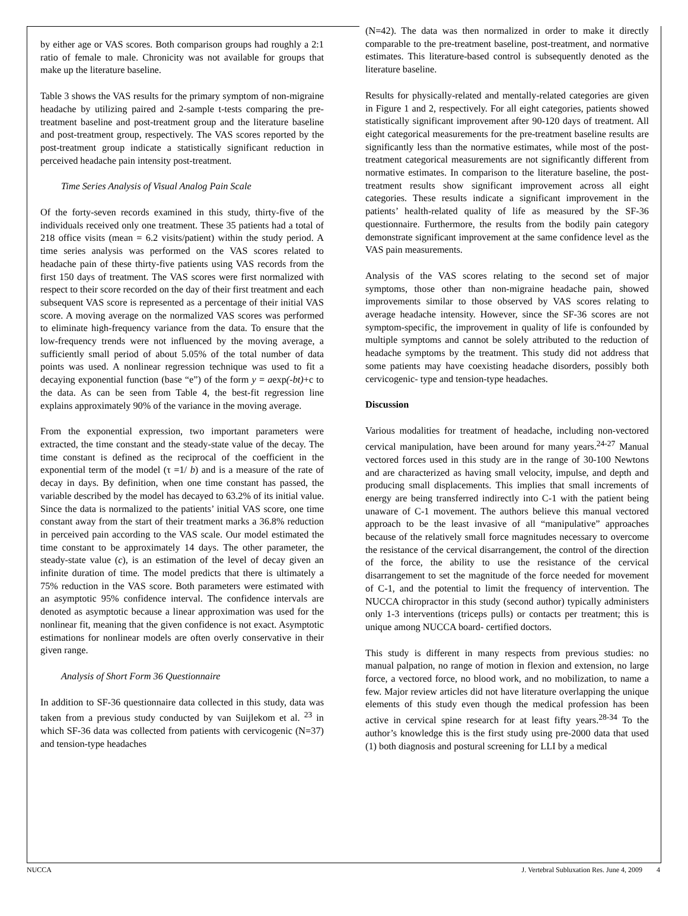by either age or VAS scores. Both comparison groups had roughly a 2:1 ratio of female to male. Chronicity was not available for groups that make up the literature baseline.
Table 3 shows the VAS results for the primary symptom of non-migraine headache by utilizing paired and 2-sample t-tests comparing the pre-treatment baseline and post-treatment group and the literature baseline and post-treatment group, respectively. The VAS scores reported by the post-treatment group indicate a statistically significant reduction in perceived headache pain intensity post-treatment.
Time Series Analysis of Visual Analog Pain Scale
Of the forty-seven records examined in this study, thirty-five of the individuals received only one treatment. These 35 patients had a total of 218 office visits (mean = 6.2 visits/patient) within the study period. A time series analysis was performed on the VAS scores related to headache pain of these thirty-five patients using VAS records from the first 150 days of treatment. The VAS scores were first normalized with respect to their score recorded on the day of their first treatment and each subsequent VAS score is represented as a percentage of their initial VAS score. A moving average on the normalized VAS scores was performed to eliminate high-frequency variance from the data. To ensure that the low-frequency trends were not influenced by the moving average, a sufficiently small period of about 5.05% of the total number of data points was used. A nonlinear regression technique was used to fit a decaying exponential function (base “e”) of the form y = aexp(-bt)+c to the data. As can be seen from Table 4, the best-fit regression line explains approximately 90% of the variance in the moving average.
From the exponential expression, two important parameters were extracted, the time constant and the steady-state value of the decay. The time constant is defined as the reciprocal of the coefficient in the exponential term of the model (τ =1/ b) and is a measure of the rate of decay in days. By definition, when one time constant has passed, the variable described by the model has decayed to 63.2% of its initial value. Since the data is normalized to the patients’ initial VAS score, one time constant away from the start of their treatment marks a 36.8% reduction in perceived pain according to the VAS scale. Our model estimated the time constant to be approximately 14 days. The other parameter, the steady-state value (c), is an estimation of the level of decay given an infinite duration of time. The model predicts that there is ultimately a 75% reduction in the VAS score. Both parameters were estimated with an asymptotic 95% confidence interval. The confidence intervals are denoted as asymptotic because a linear approximation was used for the nonlinear fit, meaning that the given confidence is not exact. Asymptotic estimations for nonlinear models are often overly conservative in their given range.
Analysis of Short Form 36 Questionnaire
In addition to SF-36 questionnaire data collected in this study, data was taken from a previous study conducted by van Suijlekom et al. <sup>23</sup> in which SF-36 data was collected from patients with cervicogenic (N=37) and tension-type headaches
(N=42). The data was then normalized in order to make it directly comparable to the pre-treatment baseline, post-treatment, and normative estimates. This literature-based control is subsequently denoted as the literature baseline.
Results for physically-related and mentally-related categories are given in Figure 1 and 2, respectively. For all eight categories, patients showed statistically significant improvement after 90-120 days of treatment. All eight categorical measurements for the pre-treatment baseline results are significantly less than the normative estimates, while most of the post-treatment categorical measurements are not significantly different from normative estimates. In comparison to the literature baseline, the post-treatment results show significant improvement across all eight categories. These results indicate a significant improvement in the patients’ health-related quality of life as measured by the SF-36 questionnaire. Furthermore, the results from the bodily pain category demonstrate significant improvement at the same confidence level as the VAS pain measurements.
Analysis of the VAS scores relating to the second set of major symptoms, those other than non-migraine headache pain, showed improvements similar to those observed by VAS scores relating to average headache intensity. However, since the SF-36 scores are not symptom-specific, the improvement in quality of life is confounded by multiple symptoms and cannot be solely attributed to the reduction of headache symptoms by the treatment. This study did not address that some patients may have coexisting headache disorders, possibly both cervicogenic- type and tension-type headaches.
Discussion
Various modalities for treatment of headache, including non-vectored cervical manipulation, have been around for many years.<sup>24-27</sup> Manual vectored forces used in this study are in the range of 30-100 Newtons and are characterized as having small velocity, impulse, and depth and producing small displacements. This implies that small increments of energy are being transferred indirectly into C-1 with the patient being unaware of C-1 movement. The authors believe this manual vectored approach to be the least invasive of all “manipulative” approaches because of the relatively small force magnitudes necessary to overcome the resistance of the cervical disarrangement, the control of the direction of the force, the ability to use the resistance of the cervical disarrangement to set the magnitude of the force needed for movement of C-1, and the potential to limit the frequency of intervention. The NUCCA chiropractor in this study (second author) typically administers only 1-3 interventions (triceps pulls) or contacts per treatment; this is unique among NUCCA board- certified doctors.
This study is different in many respects from previous studies: no manual palpation, no range of motion in flexion and extension, no large force, a vectored force, no blood work, and no mobilization, to name a few. Major review articles did not have literature overlapping the unique elements of this study even though the medical profession has been active in cervical spine research for at least fifty years.<sup>28-34</sup> To the author’s knowledge this is the first study using pre-2000 data that used (1) both diagnosis and postural screening for LLI by a medical
NUCCA J. Vertebral Subluxation Res. June 4, 2009 4